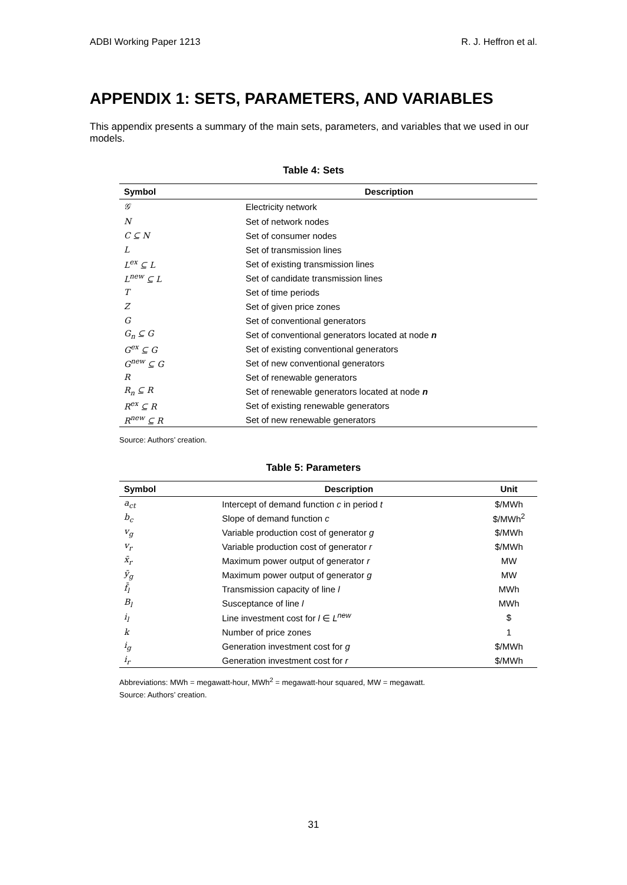ADBI Working Paper 1213 R. J. Heffron et al.
APPENDIX 1: SETS, PARAMETERS, AND VARIABLES
This appendix presents a summary of the main sets, parameters, and variables that we used in our models.
Table 4: Sets
| Symbol | Description |
| --- | --- |
| 𝒢 | Electricity network |
| N | Set of network nodes |
| C ⊆ N | Set of consumer nodes |
| L | Set of transmission lines |
| L<sup>ex</sup> ⊆ L | Set of existing transmission lines |
| L<sup>new</sup> ⊆ L | Set of candidate transmission lines |
| T | Set of time periods |
| Z | Set of given price zones |
| G | Set of conventional generators |
| G<sub>n</sub> ⊆ G | Set of conventional generators located at node n |
| G<sup>ex</sup> ⊆ G | Set of existing conventional generators |
| G<sup>new</sup> ⊆ G | Set of new conventional generators |
| R | Set of renewable generators |
| R<sub>n</sub> ⊆ R | Set of renewable generators located at node n |
| R<sup>ex</sup> ⊆ R | Set of existing renewable generators |
| R<sup>new</sup> ⊆ R | Set of new renewable generators |
Source: Authors’ creation.
Table 5: Parameters
| Symbol | Description | Unit |
| --- | --- | --- |
| a<sub>ct</sub> | Intercept of demand function c in period t | $/MWh |
| b<sub>c</sub> | Slope of demand function c | $/MWh<sup>2</sup> |
| v<sub>g</sub> | Variable production cost of generator g | $/MWh |
| v<sub>r</sub> | Variable production cost of generator r | $/MWh |
| x̄<sub>r</sub> | Maximum power output of generator r | MW |
| ȳ<sub>g</sub> | Maximum power output of generator g | MW |
| f̄<sub>l</sub> | Transmission capacity of line l | MWh |
| B<sub>l</sub> | Susceptance of line l | MWh |
| i<sub>l</sub> | Line investment cost for l ∈ L<sup>new</sup> | $ |
| k | Number of price zones | 1 |
| i<sub>g</sub> | Generation investment cost for g | $/MWh |
| i<sub>r</sub> | Generation investment cost for r | $/MWh |
Abbreviations: MWh = megawatt-hour, MWh<sup>2</sup> = megawatt-hour squared, MW = megawatt.
Source: Authors’ creation.
31